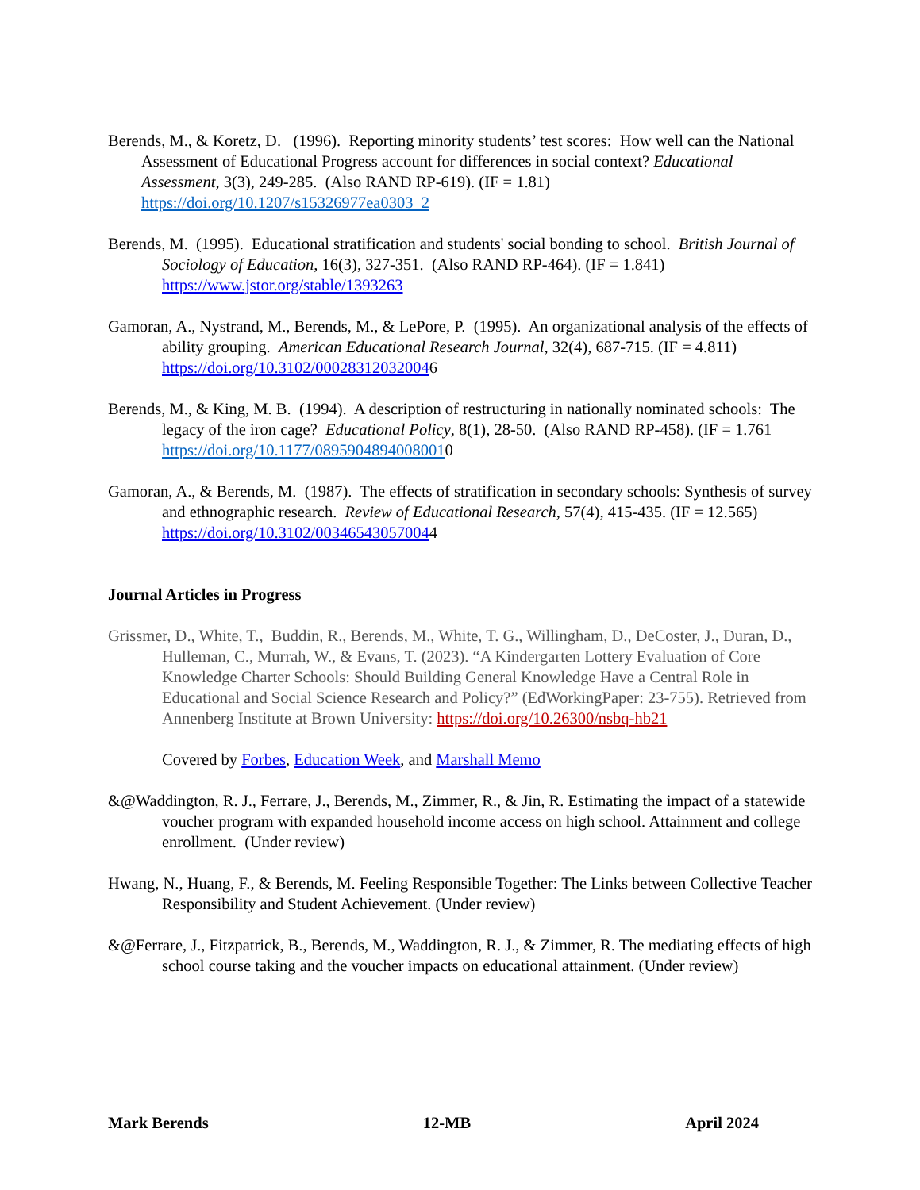Berends, M., & Koretz, D. (1996). Reporting minority students’ test scores: How well can the National Assessment of Educational Progress account for differences in social context? Educational Assessment, 3(3), 249-285. (Also RAND RP-619). (IF = 1.81) https://doi.org/10.1207/s15326977ea0303_2
Berends, M. (1995). Educational stratification and students' social bonding to school. British Journal of Sociology of Education, 16(3), 327-351. (Also RAND RP-464). (IF = 1.841) https://www.jstor.org/stable/1393263
Gamoran, A., Nystrand, M., Berends, M., & LePore, P. (1995). An organizational analysis of the effects of ability grouping. American Educational Research Journal, 32(4), 687-715. (IF = 4.811) https://doi.org/10.3102/000283120320046
Berends, M., & King, M. B. (1994). A description of restructuring in nationally nominated schools: The legacy of the iron cage? Educational Policy, 8(1), 28-50. (Also RAND RP-458). (IF = 1.761 https://doi.org/10.1177/08959048940080010
Gamoran, A., & Berends, M. (1987). The effects of stratification in secondary schools: Synthesis of survey and ethnographic research. Review of Educational Research, 57(4), 415-435. (IF = 12.565) https://doi.org/10.3102/003465430570044
Journal Articles in Progress
Grissmer, D., White, T., Buddin, R., Berends, M., White, T. G., Willingham, D., DeCoster, J., Duran, D., Hulleman, C., Murrah, W., & Evans, T. (2023). “A Kindergarten Lottery Evaluation of Core Knowledge Charter Schools: Should Building General Knowledge Have a Central Role in Educational and Social Science Research and Policy?” (EdWorkingPaper: 23-755). Retrieved from Annenberg Institute at Brown University: https://doi.org/10.26300/nsbq-hb21
Covered by Forbes, Education Week, and Marshall Memo
&@Waddington, R. J., Ferrare, J., Berends, M., Zimmer, R., & Jin, R. Estimating the impact of a statewide voucher program with expanded household income access on high school. Attainment and college enrollment. (Under review)
Hwang, N., Huang, F., & Berends, M. Feeling Responsible Together: The Links between Collective Teacher Responsibility and Student Achievement. (Under review)
&@Ferrare, J., Fitzpatrick, B., Berends, M., Waddington, R. J., & Zimmer, R. The mediating effects of high school course taking and the voucher impacts on educational attainment. (Under review)
Mark Berends 12-MB April 2024